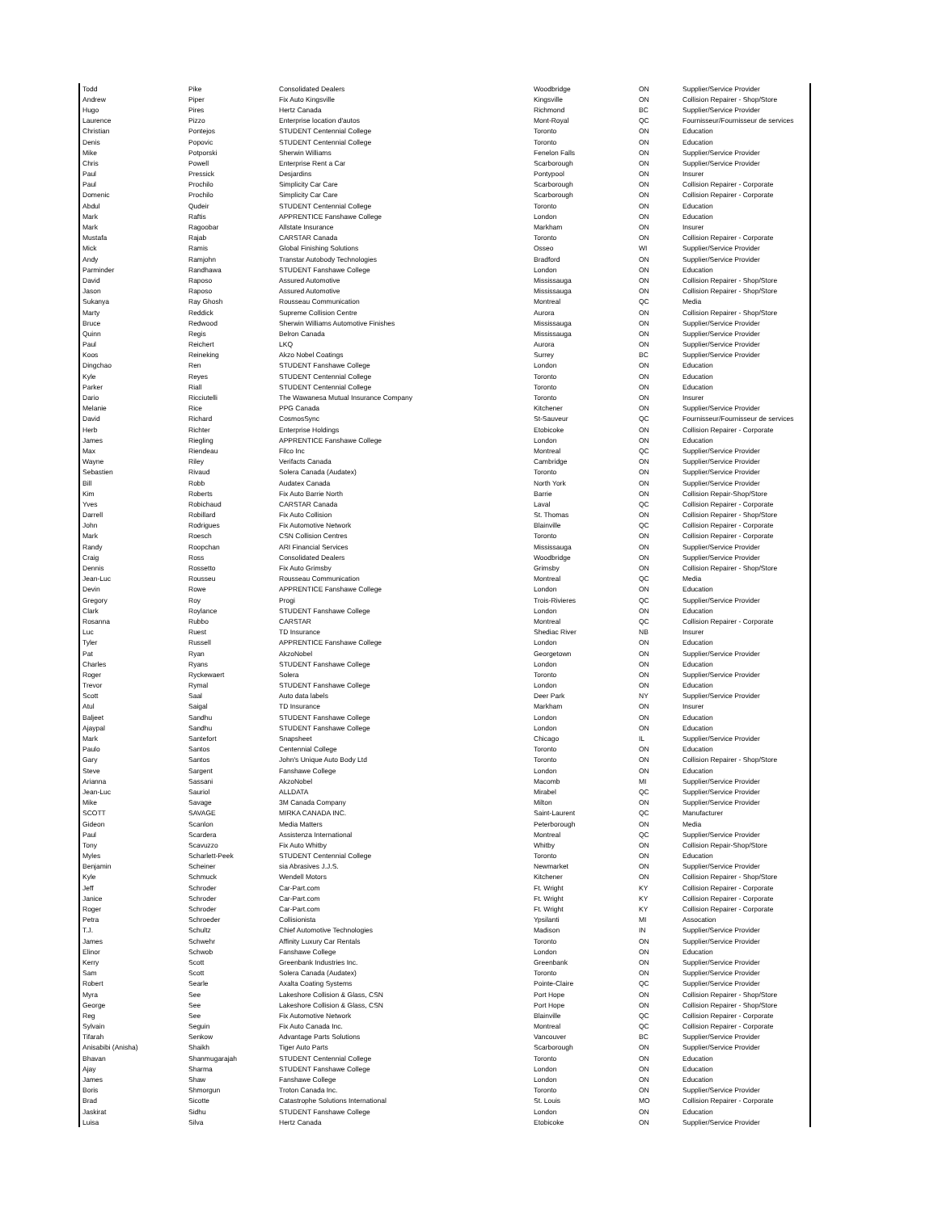| Todd | Pike | Consolidated Dealers | Woodbridge | ON | Supplier/Service Provider |
| Andrew | Piper | Fix Auto Kingsville | Kingsville | ON | Collision Repairer - Shop/Store |
| Hugo | Pires | Hertz Canada | Richmond | BC | Supplier/Service Provider |
| Laurence | Pizzo | Enterprise location d'autos | Mont-Royal | QC | Fournisseur/Fournisseur de services |
| Christian | Pontejos | STUDENT Centennial College | Toronto | ON | Education |
| Denis | Popovic | STUDENT Centennial College | Toronto | ON | Education |
| Mike | Potporski | Sherwin Williams | Fenelon Falls | ON | Supplier/Service Provider |
| Chris | Powell | Enterprise Rent a Car | Scarborough | ON | Supplier/Service Provider |
| Paul | Pressick | Desjardins | Pontypool | ON | Insurer |
| Paul | Prochilo | Simplicity Car Care | Scarborough | ON | Collision Repairer - Corporate |
| Domenic | Prochilo | Simplicity Car Care | Scarborough | ON | Collision Repairer - Corporate |
| Abdul | Qudeir | STUDENT Centennial College | Toronto | ON | Education |
| Mark | Raftis | APPRENTICE Fanshawe College | London | ON | Education |
| Mark | Ragoobar | Allstate Insurance | Markham | ON | Insurer |
| Mustafa | Rajab | CARSTAR Canada | Toronto | ON | Collision Repairer - Corporate |
| Mick | Ramis | Global Finishing Solutions | Osseo | WI | Supplier/Service Provider |
| Andy | Ramjohn | Transtar Autobody Technologies | Bradford | ON | Supplier/Service Provider |
| Parminder | Randhawa | STUDENT Fanshawe College | London | ON | Education |
| David | Raposo | Assured Automotive | Mississauga | ON | Collision Repairer - Shop/Store |
| Jason | Raposo | Assured Automotive | Mississauga | ON | Collision Repairer - Shop/Store |
| Sukanya | Ray Ghosh | Rousseau Communication | Montreal | QC | Media |
| Marty | Reddick | Supreme Collision Centre | Aurora | ON | Collision Repairer - Shop/Store |
| Bruce | Redwood | Sherwin Williams Automotive Finishes | Mississauga | ON | Supplier/Service Provider |
| Quinn | Regis | Belron Canada | Mississauga | ON | Supplier/Service Provider |
| Paul | Reichert | LKQ | Aurora | ON | Supplier/Service Provider |
| Koos | Reineking | Akzo Nobel Coatings | Surrey | BC | Supplier/Service Provider |
| Dingchao | Ren | STUDENT Fanshawe College | London | ON | Education |
| Kyle | Reyes | STUDENT Centennial College | Toronto | ON | Education |
| Parker | Riall | STUDENT Centennial College | Toronto | ON | Education |
| Dario | Ricciutelli | The Wawanesa Mutual Insurance Company | Toronto | ON | Insurer |
| Melanie | Rice | PPG Canada | Kitchener | ON | Supplier/Service Provider |
| David | Richard | CosmosSync | St-Sauveur | QC | Fournisseur/Fournisseur de services |
| Herb | Richter | Enterprise Holdings | Etobicoke | ON | Collision Repairer - Corporate |
| James | Riegling | APPRENTICE Fanshawe College | London | ON | Education |
| Max | Riendeau | Filco Inc | Montreal | QC | Supplier/Service Provider |
| Wayne | Riley | Verifacts Canada | Cambridge | ON | Supplier/Service Provider |
| Sebastien | Rivaud | Solera Canada (Audatex) | Toronto | ON | Supplier/Service Provider |
| Bill | Robb | Audatex Canada | North York | ON | Supplier/Service Provider |
| Kim | Roberts | Fix Auto Barrie North | Barrie | ON | Collision Repair-Shop/Store |
| Yves | Robichaud | CARSTAR Canada | Laval | QC | Collision Repairer - Corporate |
| Darrell | Robillard | Fix Auto Collision | St. Thomas | ON | Collision Repairer - Shop/Store |
| John | Rodrigues | Fix Automotive Network | Blainville | QC | Collision Repairer - Corporate |
| Mark | Roesch | CSN Collision Centres | Toronto | ON | Collision Repairer - Corporate |
| Randy | Roopchan | ARI Financial Services | Mississauga | ON | Supplier/Service Provider |
| Craig | Ross | Consolidated Dealers | Woodbridge | ON | Supplier/Service Provider |
| Dennis | Rossetto | Fix Auto Grimsby | Grimsby | ON | Collision Repairer - Shop/Store |
| Jean-Luc | Rousseu | Rousseau Communication | Montreal | QC | Media |
| Devin | Rowe | APPRENTICE Fanshawe College | London | ON | Education |
| Gregory | Roy | Progi | Trois-Rivieres | QC | Supplier/Service Provider |
| Clark | Roylance | STUDENT Fanshawe College | London | ON | Education |
| Rosanna | Rubbo | CARSTAR | Montreal | QC | Collision Repairer - Corporate |
| Luc | Ruest | TD Insurance | Shediac River | NB | Insurer |
| Tyler | Russell | APPRENTICE Fanshawe College | London | ON | Education |
| Pat | Ryan | AkzoNobel | Georgetown | ON | Supplier/Service Provider |
| Charles | Ryans | STUDENT Fanshawe College | London | ON | Education |
| Roger | Ryckewaert | Solera | Toronto | ON | Supplier/Service Provider |
| Trevor | Rymal | STUDENT Fanshawe College | London | ON | Education |
| Scott | Saal | Auto data labels | Deer Park | NY | Supplier/Service Provider |
| Atul | Saigal | TD Insurance | Markham | ON | Insurer |
| Baljeet | Sandhu | STUDENT Fanshawe College | London | ON | Education |
| Ajaypal | Sandhu | STUDENT Fanshawe College | London | ON | Education |
| Mark | Santefort | Snapsheet | Chicago | IL | Supplier/Service Provider |
| Paulo | Santos | Centennial College | Toronto | ON | Education |
| Gary | Santos | John's Unique Auto Body Ltd | Toronto | ON | Collision Repairer - Shop/Store |
| Steve | Sargent | Fanshawe College | London | ON | Education |
| Arianna | Sassani | AkzoNobel | Macomb | MI | Supplier/Service Provider |
| Jean-Luc | Sauriol | ALLDATA | Mirabel | QC | Supplier/Service Provider |
| Mike | Savage | 3M Canada Company | Milton | ON | Supplier/Service Provider |
| SCOTT | SAVAGE | MIRKA CANADA INC. | Saint-Laurent | QC | Manufacturer |
| Gideon | Scanlon | Media Matters | Peterborough | ON | Media |
| Paul | Scardera | Assistenza International | Montreal | QC | Supplier/Service Provider |
| Tony | Scavuzzo | Fix Auto Whitby | Whitby | ON | Collision Repair-Shop/Store |
| Myles | Scharlett-Peek | STUDENT Centennial College | Toronto | ON | Education |
| Benjamin | Scheiner | sia Abrasives J.J.S. | Newmarket | ON | Supplier/Service Provider |
| Kyle | Schmuck | Wendell Motors | Kitchener | ON | Collision Repairer - Shop/Store |
| Jeff | Schroder | Car-Part.com | Ft. Wright | KY | Collision Repairer - Corporate |
| Janice | Schroder | Car-Part.com | Ft. Wright | KY | Collision Repairer - Corporate |
| Roger | Schroder | Car-Part.com | Ft. Wright | KY | Collision Repairer - Corporate |
| Petra | Schroeder | Collisionista | Ypsilanti | MI | Assocation |
| T.J. | Schultz | Chief Automotive Technologies | Madison | IN | Supplier/Service Provider |
| James | Schwehr | Affinity Luxury Car Rentals | Toronto | ON | Supplier/Service Provider |
| Elinor | Schwob | Fanshawe College | London | ON | Education |
| Kerry | Scott | Greenbank Industries Inc. | Greenbank | ON | Supplier/Service Provider |
| Sam | Scott | Solera Canada (Audatex) | Toronto | ON | Supplier/Service Provider |
| Robert | Searle | Axalta Coating Systems | Pointe-Claire | QC | Supplier/Service Provider |
| Myra | See | Lakeshore Collision & Glass, CSN | Port Hope | ON | Collision Repairer - Shop/Store |
| George | See | Lakeshore Collision & Glass, CSN | Port Hope | ON | Collision Repairer - Shop/Store |
| Reg | See | Fix Automotive Network | Blainville | QC | Collision Repairer - Corporate |
| Sylvain | Seguin | Fix Auto Canada Inc. | Montreal | QC | Collision Repairer - Corporate |
| Tifarah | Senkow | Advantage Parts Solutions | Vancouver | BC | Supplier/Service Provider |
| Anisabibi (Anisha) | Shaikh | Tiger Auto Parts | Scarborough | ON | Supplier/Service Provider |
| Bhavan | Shanmugarajah | STUDENT Centennial College | Toronto | ON | Education |
| Ajay | Sharma | STUDENT Fanshawe College | London | ON | Education |
| James | Shaw | Fanshawe College | London | ON | Education |
| Boris | Shmorgun | Troton Canada Inc. | Toronto | ON | Supplier/Service Provider |
| Brad | Sicotte | Catastrophe Solutions International | St. Louis | MO | Collision Repairer - Corporate |
| Jaskirat | Sidhu | STUDENT Fanshawe College | London | ON | Education |
| Luisa | Silva | Hertz Canada | Etobicoke | ON | Supplier/Service Provider |